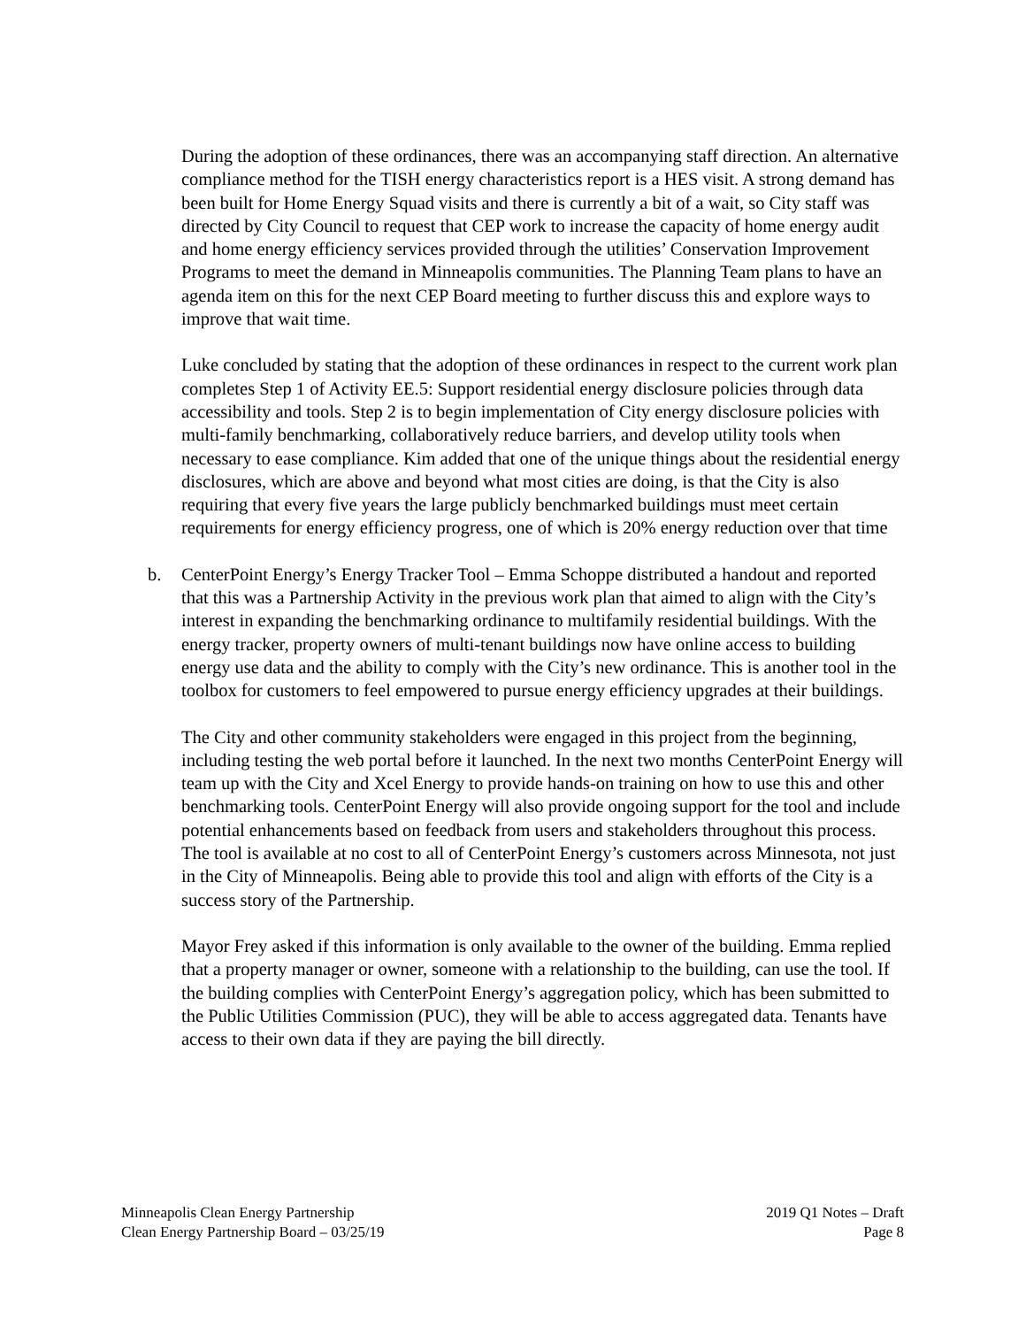During the adoption of these ordinances, there was an accompanying staff direction. An alternative compliance method for the TISH energy characteristics report is a HES visit. A strong demand has been built for Home Energy Squad visits and there is currently a bit of a wait, so City staff was directed by City Council to request that CEP work to increase the capacity of home energy audit and home energy efficiency services provided through the utilities’ Conservation Improvement Programs to meet the demand in Minneapolis communities. The Planning Team plans to have an agenda item on this for the next CEP Board meeting to further discuss this and explore ways to improve that wait time.
Luke concluded by stating that the adoption of these ordinances in respect to the current work plan completes Step 1 of Activity EE.5: Support residential energy disclosure policies through data accessibility and tools. Step 2 is to begin implementation of City energy disclosure policies with multi-family benchmarking, collaboratively reduce barriers, and develop utility tools when necessary to ease compliance. Kim added that one of the unique things about the residential energy disclosures, which are above and beyond what most cities are doing, is that the City is also requiring that every five years the large publicly benchmarked buildings must meet certain requirements for energy efficiency progress, one of which is 20% energy reduction over that time
b. CenterPoint Energy’s Energy Tracker Tool – Emma Schoppe distributed a handout and reported that this was a Partnership Activity in the previous work plan that aimed to align with the City’s interest in expanding the benchmarking ordinance to multifamily residential buildings. With the energy tracker, property owners of multi-tenant buildings now have online access to building energy use data and the ability to comply with the City’s new ordinance. This is another tool in the toolbox for customers to feel empowered to pursue energy efficiency upgrades at their buildings.
The City and other community stakeholders were engaged in this project from the beginning, including testing the web portal before it launched. In the next two months CenterPoint Energy will team up with the City and Xcel Energy to provide hands-on training on how to use this and other benchmarking tools. CenterPoint Energy will also provide ongoing support for the tool and include potential enhancements based on feedback from users and stakeholders throughout this process. The tool is available at no cost to all of CenterPoint Energy’s customers across Minnesota, not just in the City of Minneapolis. Being able to provide this tool and align with efforts of the City is a success story of the Partnership.
Mayor Frey asked if this information is only available to the owner of the building. Emma replied that a property manager or owner, someone with a relationship to the building, can use the tool. If the building complies with CenterPoint Energy’s aggregation policy, which has been submitted to the Public Utilities Commission (PUC), they will be able to access aggregated data. Tenants have access to their own data if they are paying the bill directly.
Minneapolis Clean Energy Partnership
Clean Energy Partnership Board – 03/25/19
2019 Q1 Notes – Draft
Page 8